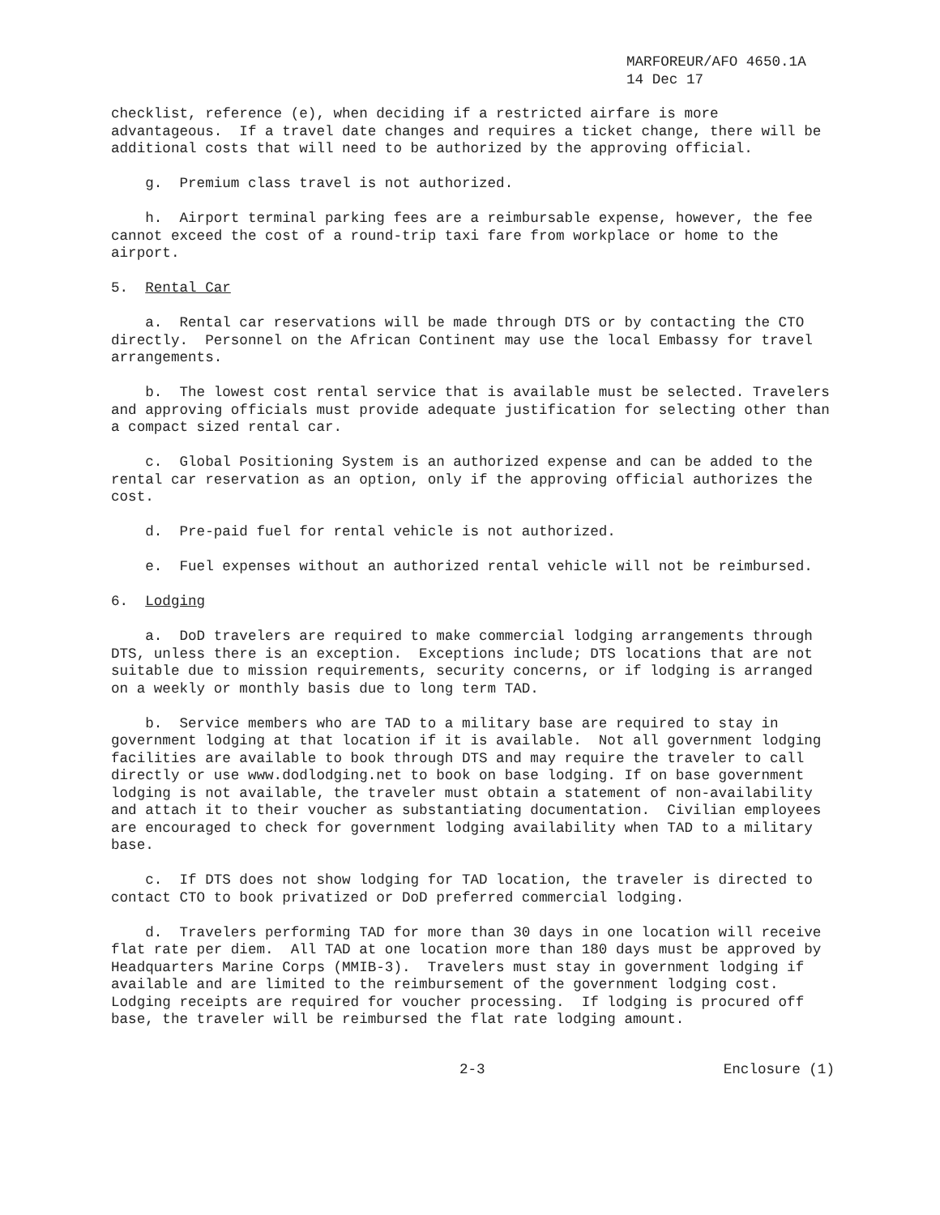MARFOREUR/AFO 4650.1A
14 Dec 17
checklist, reference (e), when deciding if a restricted airfare is more advantageous. If a travel date changes and requires a ticket change, there will be additional costs that will need to be authorized by the approving official.
g. Premium class travel is not authorized.
h. Airport terminal parking fees are a reimbursable expense, however, the fee cannot exceed the cost of a round-trip taxi fare from workplace or home to the airport.
5. Rental Car
a. Rental car reservations will be made through DTS or by contacting the CTO directly. Personnel on the African Continent may use the local Embassy for travel arrangements.
b. The lowest cost rental service that is available must be selected. Travelers and approving officials must provide adequate justification for selecting other than a compact sized rental car.
c. Global Positioning System is an authorized expense and can be added to the rental car reservation as an option, only if the approving official authorizes the cost.
d. Pre-paid fuel for rental vehicle is not authorized.
e. Fuel expenses without an authorized rental vehicle will not be reimbursed.
6. Lodging
a. DoD travelers are required to make commercial lodging arrangements through DTS, unless there is an exception. Exceptions include; DTS locations that are not suitable due to mission requirements, security concerns, or if lodging is arranged on a weekly or monthly basis due to long term TAD.
b. Service members who are TAD to a military base are required to stay in government lodging at that location if it is available. Not all government lodging facilities are available to book through DTS and may require the traveler to call directly or use www.dodlodging.net to book on base lodging. If on base government lodging is not available, the traveler must obtain a statement of non-availability and attach it to their voucher as substantiating documentation. Civilian employees are encouraged to check for government lodging availability when TAD to a military base.
c. If DTS does not show lodging for TAD location, the traveler is directed to contact CTO to book privatized or DoD preferred commercial lodging.
d. Travelers performing TAD for more than 30 days in one location will receive flat rate per diem. All TAD at one location more than 180 days must be approved by Headquarters Marine Corps (MMIB-3). Travelers must stay in government lodging if available and are limited to the reimbursement of the government lodging cost. Lodging receipts are required for voucher processing. If lodging is procured off base, the traveler will be reimbursed the flat rate lodging amount.
2-3 Enclosure (1)